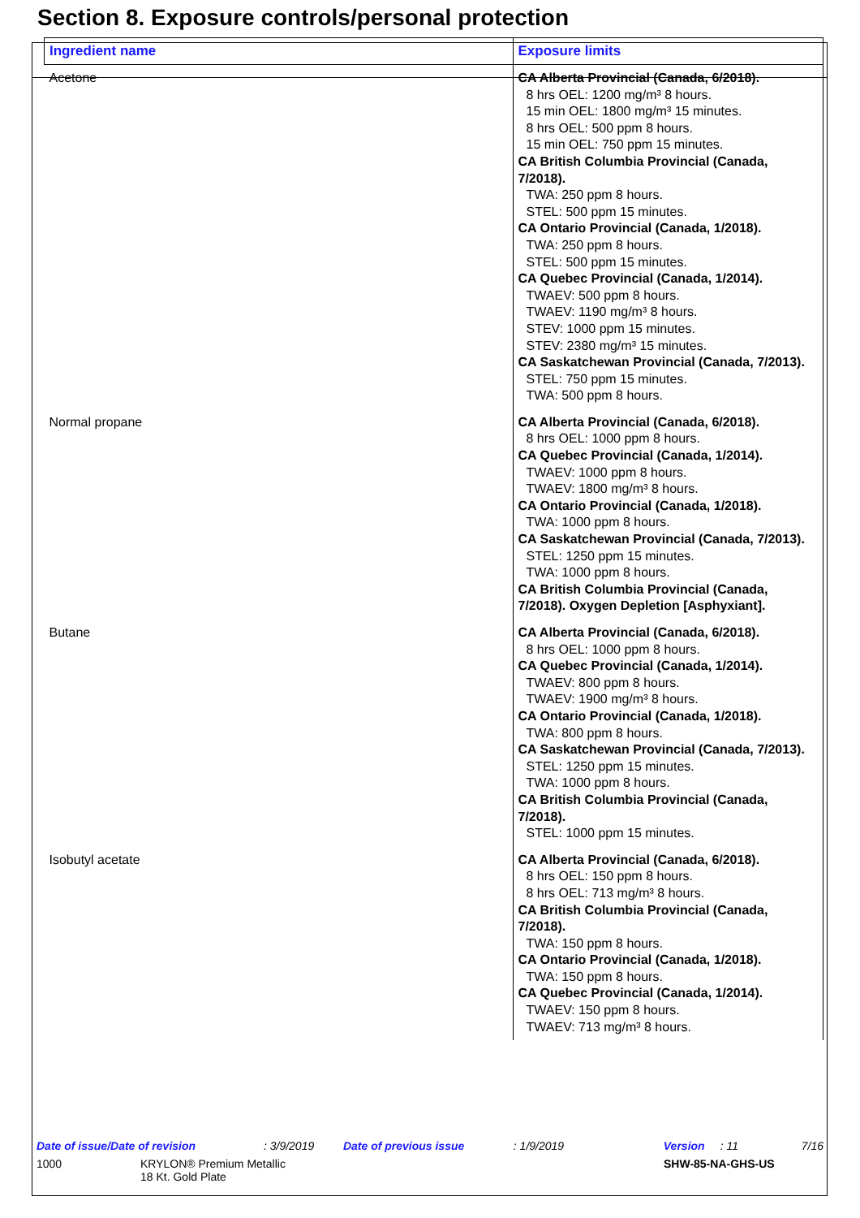Section 8. Exposure controls/personal protection
| Ingredient name | Exposure limits |
| --- | --- |
| Acetone | CA Alberta Provincial (Canada, 6/2018). 8 hrs OEL: 1200 mg/m³ 8 hours. 15 min OEL: 1800 mg/m³ 15 minutes. 8 hrs OEL: 500 ppm 8 hours. 15 min OEL: 750 ppm 15 minutes. CA British Columbia Provincial (Canada, 7/2018). TWA: 250 ppm 8 hours. STEL: 500 ppm 15 minutes. CA Ontario Provincial (Canada, 1/2018). TWA: 250 ppm 8 hours. STEL: 500 ppm 15 minutes. CA Quebec Provincial (Canada, 1/2014). TWAEV: 500 ppm 8 hours. TWAEV: 1190 mg/m³ 8 hours. STEV: 1000 ppm 15 minutes. STEV: 2380 mg/m³ 15 minutes. CA Saskatchewan Provincial (Canada, 7/2013). STEL: 750 ppm 15 minutes. TWA: 500 ppm 8 hours. |
| Normal propane | CA Alberta Provincial (Canada, 6/2018). 8 hrs OEL: 1000 ppm 8 hours. CA Quebec Provincial (Canada, 1/2014). TWAEV: 1000 ppm 8 hours. TWAEV: 1800 mg/m³ 8 hours. CA Ontario Provincial (Canada, 1/2018). TWA: 1000 ppm 8 hours. CA Saskatchewan Provincial (Canada, 7/2013). STEL: 1250 ppm 15 minutes. TWA: 1000 ppm 8 hours. CA British Columbia Provincial (Canada, 7/2018). Oxygen Depletion [Asphyxiant]. |
| Butane | CA Alberta Provincial (Canada, 6/2018). 8 hrs OEL: 1000 ppm 8 hours. CA Quebec Provincial (Canada, 1/2014). TWAEV: 800 ppm 8 hours. TWAEV: 1900 mg/m³ 8 hours. CA Ontario Provincial (Canada, 1/2018). TWA: 800 ppm 8 hours. CA Saskatchewan Provincial (Canada, 7/2013). STEL: 1250 ppm 15 minutes. TWA: 1000 ppm 8 hours. CA British Columbia Provincial (Canada, 7/2018). STEL: 1000 ppm 15 minutes. |
| Isobutyl acetate | CA Alberta Provincial (Canada, 6/2018). 8 hrs OEL: 150 ppm 8 hours. 8 hrs OEL: 713 mg/m³ 8 hours. CA British Columbia Provincial (Canada, 7/2018). TWA: 150 ppm 8 hours. CA Ontario Provincial (Canada, 1/2018). TWA: 150 ppm 8 hours. CA Quebec Provincial (Canada, 1/2014). TWAEV: 150 ppm 8 hours. TWAEV: 713 mg/m³ 8 hours. |
Date of issue/Date of revision: 3/9/2019 Date of previous issue: 1/9/2019 Version: 11 7/16
1000 KRYLON® Premium Metallic
18 Kt. Gold Plate SHW-85-NA-GHS-US